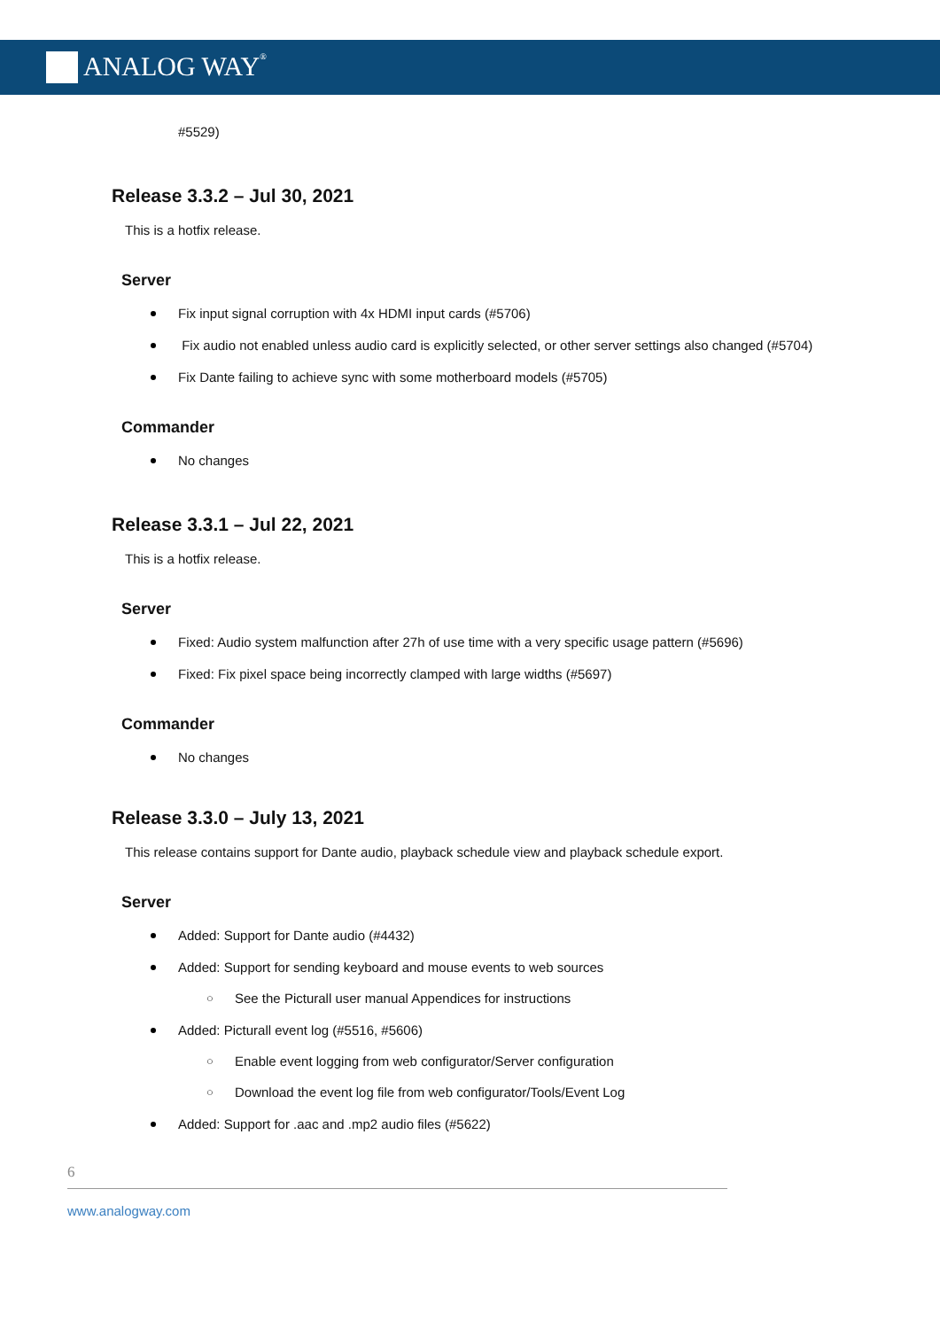ANALOG WAY<sup>®</sup>
#5529)
Release 3.3.2 – Jul 30, 2021
This is a hotfix release.
Server
Fix input signal corruption with 4x HDMI input cards (#5706)
Fix audio not enabled unless audio card is explicitly selected, or other server settings also changed (#5704)
Fix Dante failing to achieve sync with some motherboard models (#5705)
Commander
No changes
Release 3.3.1 – Jul 22, 2021
This is a hotfix release.
Server
Fixed: Audio system malfunction after 27h of use time with a very specific usage pattern (#5696)
Fixed: Fix pixel space being incorrectly clamped with large widths (#5697)
Commander
No changes
Release 3.3.0 – July 13, 2021
This release contains support for Dante audio, playback schedule view and playback schedule export.
Server
Added: Support for Dante audio (#4432)
Added: Support for sending keyboard and mouse events to web sources
○ See the Picturall user manual Appendices for instructions
Added: Picturall event log (#5516, #5606)
○ Enable event logging from web configurator/Server configuration
○ Download the event log file from web configurator/Tools/Event Log
Added: Support for .aac and .mp2 audio files (#5622)
6
www.analogway.com